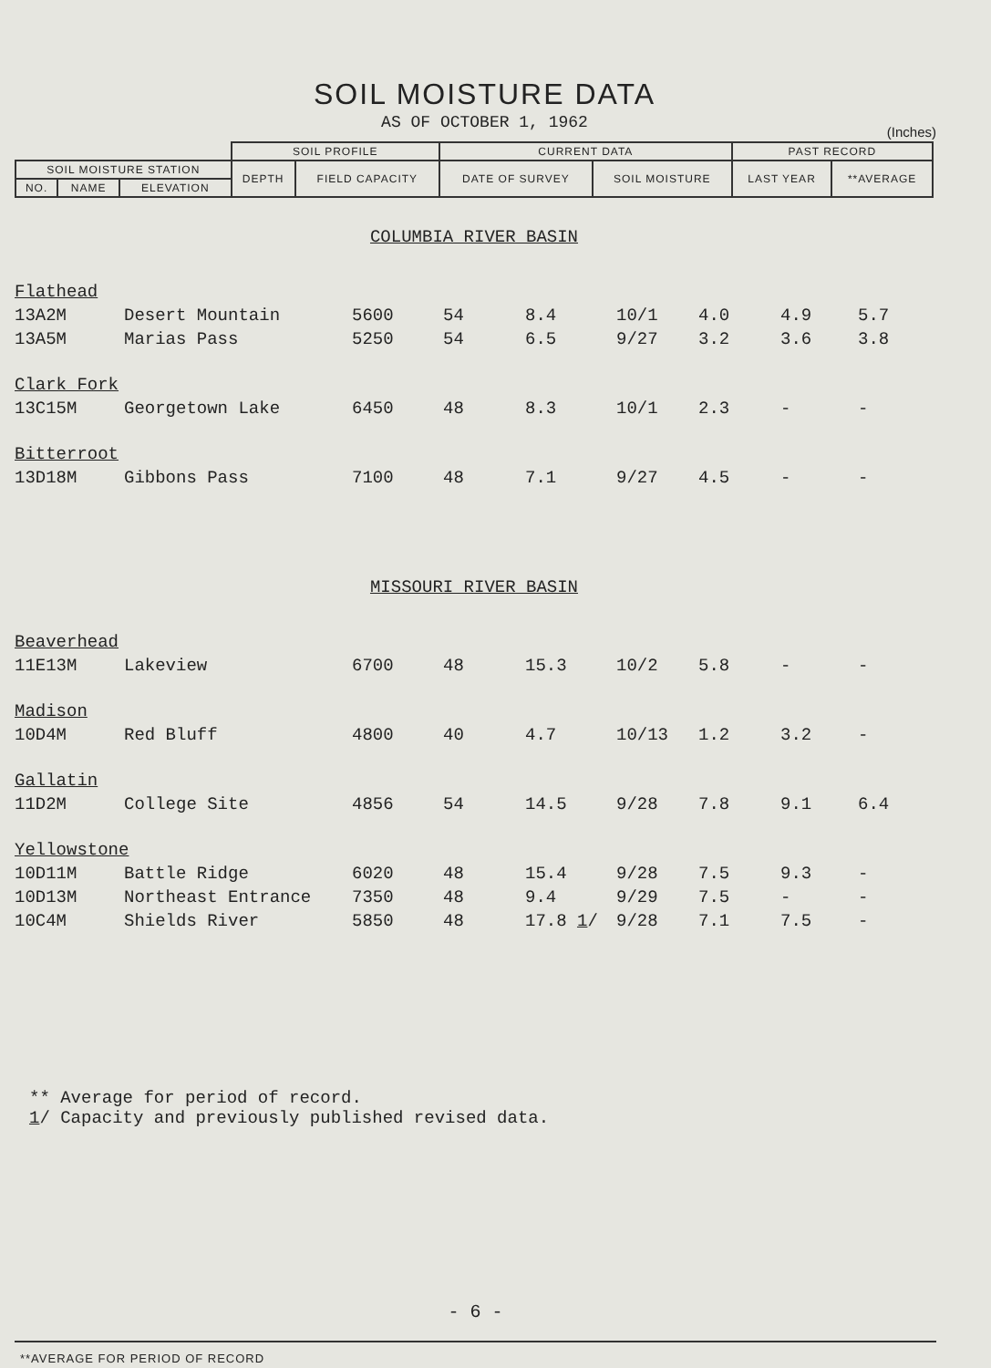SOIL MOISTURE DATA
AS OF OCTOBER 1, 1962
(Inches)
| | | | SOIL PROFILE | | CURRENT DATA | | PAST RECORD | |
| SOIL MOISTURE STATION | | | DEPTH | FIELD CAPACITY | DATE OF SURVEY | SOIL MOISTURE | LAST YEAR | **AVERAGE |
| NO. | NAME | ELEVATION | | | | | | |
| COLUMBIA RIVER BASIN | | | | | | | | |
| Flathead | | | | | | | | |
| 13A2M | Desert Mountain | 5600 | 54 | 8.4 | 10/1 | 4.0 | 4.9 | 5.7 |
| 13A5M | Marias Pass | 5250 | 54 | 6.5 | 9/27 | 3.2 | 3.6 | 3.8 |
| Clark Fork | | | | | | | | |
| 13C15M | Georgetown Lake | 6450 | 48 | 8.3 | 10/1 | 2.3 | - | - |
| Bitterroot | | | | | | | | |
| 13D18M | Gibbons Pass | 7100 | 48 | 7.1 | 9/27 | 4.5 | - | - |
| MISSOURI RIVER BASIN | | | | | | | | |
| Beaverhead | | | | | | | | |
| 11E13M | Lakeview | 6700 | 48 | 15.3 | 10/2 | 5.8 | - | - |
| Madison | | | | | | | | |
| 10D4M | Red Bluff | 4800 | 40 | 4.7 | 10/13 | 1.2 | 3.2 | - |
| Gallatin | | | | | | | | |
| 11D2M | College Site | 4856 | 54 | 14.5 | 9/28 | 7.8 | 9.1 | 6.4 |
| Yellowstone | | | | | | | | |
| 10D11M | Battle Ridge | 6020 | 48 | 15.4 | 9/28 | 7.5 | 9.3 | - |
| 10D13M | Northeast Entrance | 7350 | 48 | 9.4 | 9/29 | 7.5 | - | - |
| 10C4M | Shields River | 5850 | 48 | 17.8 1 / | 9/28 | 7.1 | 7.5 | - |
** Average for period of record.
1/ Capacity and previously published revised data.
- 6 -
**AVERAGE FOR PERIOD OF RECORD